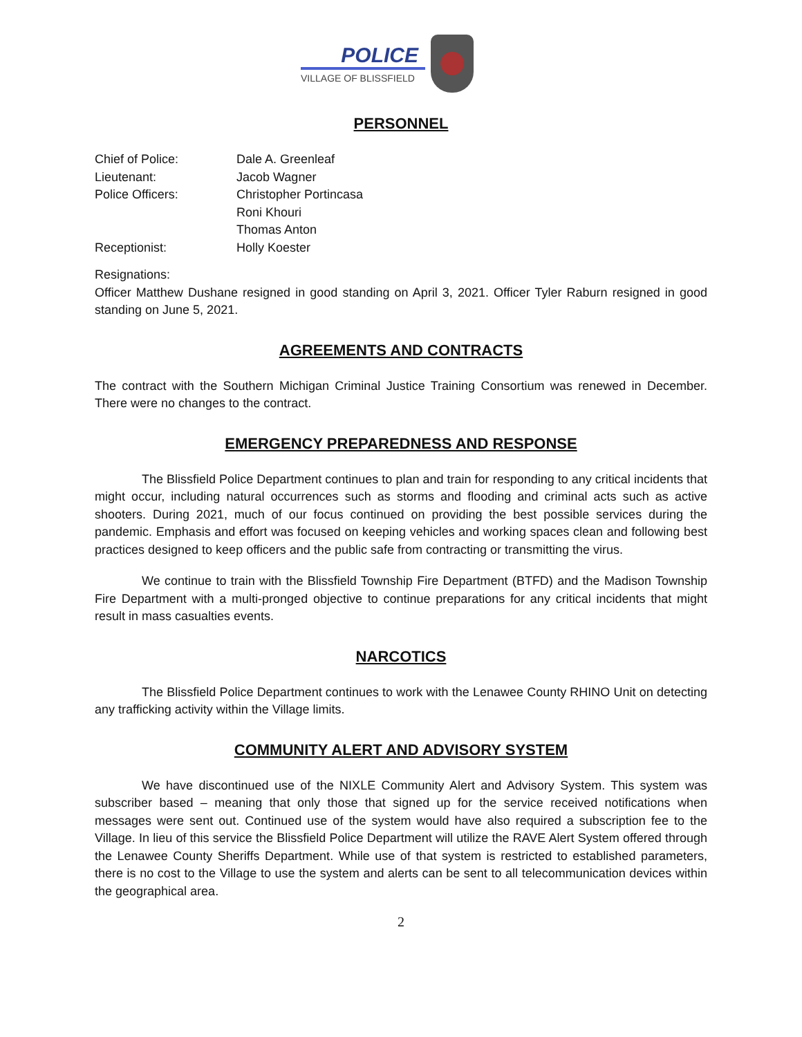POLICE
VILLAGE OF BLISSFIELD
PERSONNEL
| Chief of Police: | Dale A. Greenleaf |
| Lieutenant: | Jacob Wagner |
| Police Officers: | Christopher Portincasa |
| | Roni Khouri |
| | Thomas Anton |
| Receptionist: | Holly Koester |
Resignations:
Officer Matthew Dushane resigned in good standing on April 3, 2021. Officer Tyler Raburn resigned in good standing on June 5, 2021.
AGREEMENTS AND CONTRACTS
The contract with the Southern Michigan Criminal Justice Training Consortium was renewed in December. There were no changes to the contract.
EMERGENCY PREPAREDNESS AND RESPONSE
The Blissfield Police Department continues to plan and train for responding to any critical incidents that might occur, including natural occurrences such as storms and flooding and criminal acts such as active shooters. During 2021, much of our focus continued on providing the best possible services during the pandemic. Emphasis and effort was focused on keeping vehicles and working spaces clean and following best practices designed to keep officers and the public safe from contracting or transmitting the virus.
We continue to train with the Blissfield Township Fire Department (BTFD) and the Madison Township Fire Department with a multi-pronged objective to continue preparations for any critical incidents that might result in mass casualties events.
NARCOTICS
The Blissfield Police Department continues to work with the Lenawee County RHINO Unit on detecting any trafficking activity within the Village limits.
COMMUNITY ALERT AND ADVISORY SYSTEM
We have discontinued use of the NIXLE Community Alert and Advisory System. This system was subscriber based – meaning that only those that signed up for the service received notifications when messages were sent out. Continued use of the system would have also required a subscription fee to the Village. In lieu of this service the Blissfield Police Department will utilize the RAVE Alert System offered through the Lenawee County Sheriffs Department. While use of that system is restricted to established parameters, there is no cost to the Village to use the system and alerts can be sent to all telecommunication devices within the geographical area.
2